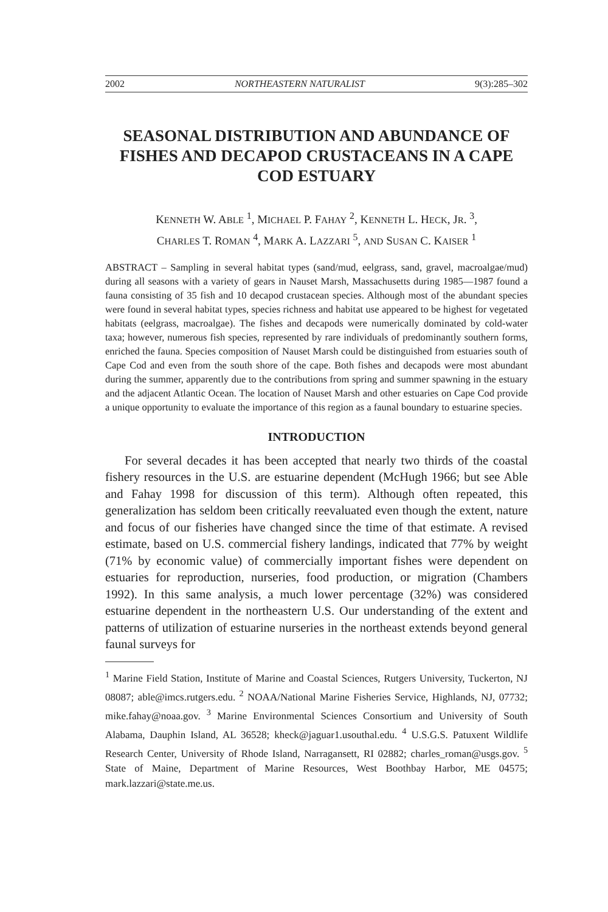2002 NORTHEASTERN NATURALIST 9(3):285–302
SEASONAL DISTRIBUTION AND ABUNDANCE OF FISHES AND DECAPOD CRUSTACEANS IN A CAPE COD ESTUARY
KENNETH W. ABLE <sup>1</sup>, MICHAEL P. FAHAY <sup>2</sup>, KENNETH L. HECK, JR. <sup>3</sup>,
CHARLES T. ROMAN <sup>4</sup>, MARK A. LAZZARI <sup>5</sup>, AND SUSAN C. KAISER <sup>1</sup>
ABSTRACT – Sampling in several habitat types (sand/mud, eelgrass, sand, gravel, macroalgae/mud) during all seasons with a variety of gears in Nauset Marsh, Massachusetts during 1985—1987 found a fauna consisting of 35 fish and 10 decapod crustacean species. Although most of the abundant species were found in several habitat types, species richness and habitat use appeared to be highest for vegetated habitats (eelgrass, macroalgae). The fishes and decapods were numerically dominated by cold-water taxa; however, numerous fish species, represented by rare individuals of predominantly southern forms, enriched the fauna. Species composition of Nauset Marsh could be distinguished from estuaries south of Cape Cod and even from the south shore of the cape. Both fishes and decapods were most abundant during the summer, apparently due to the contributions from spring and summer spawning in the estuary and the adjacent Atlantic Ocean. The location of Nauset Marsh and other estuaries on Cape Cod provide a unique opportunity to evaluate the importance of this region as a faunal boundary to estuarine species.
INTRODUCTION
For several decades it has been accepted that nearly two thirds of the coastal fishery resources in the U.S. are estuarine dependent (McHugh 1966; but see Able and Fahay 1998 for discussion of this term). Although often repeated, this generalization has seldom been critically reevaluated even though the extent, nature and focus of our fisheries have changed since the time of that estimate. A revised estimate, based on U.S. commercial fishery landings, indicated that 77% by weight (71% by economic value) of commercially important fishes were dependent on estuaries for reproduction, nurseries, food production, or migration (Chambers 1992). In this same analysis, a much lower percentage (32%) was considered estuarine dependent in the northeastern U.S. Our understanding of the extent and patterns of utilization of estuarine nurseries in the northeast extends beyond general faunal surveys for
<sup>1</sup> Marine Field Station, Institute of Marine and Coastal Sciences, Rutgers University, Tuckerton, NJ 08087; able@imcs.rutgers.edu. <sup>2</sup> NOAA/National Marine Fisheries Service, Highlands, NJ, 07732; mike.fahay@noaa.gov. <sup>3</sup> Marine Environmental Sciences Consortium and University of South Alabama, Dauphin Island, AL 36528; kheck@jaguar1.usouthal.edu. <sup>4</sup> U.S.G.S. Patuxent Wildlife Research Center, University of Rhode Island, Narragansett, RI 02882; charles_roman@usgs.gov. <sup>5</sup> State of Maine, Department of Marine Resources, West Boothbay Harbor, ME 04575; mark.lazzari@state.me.us.